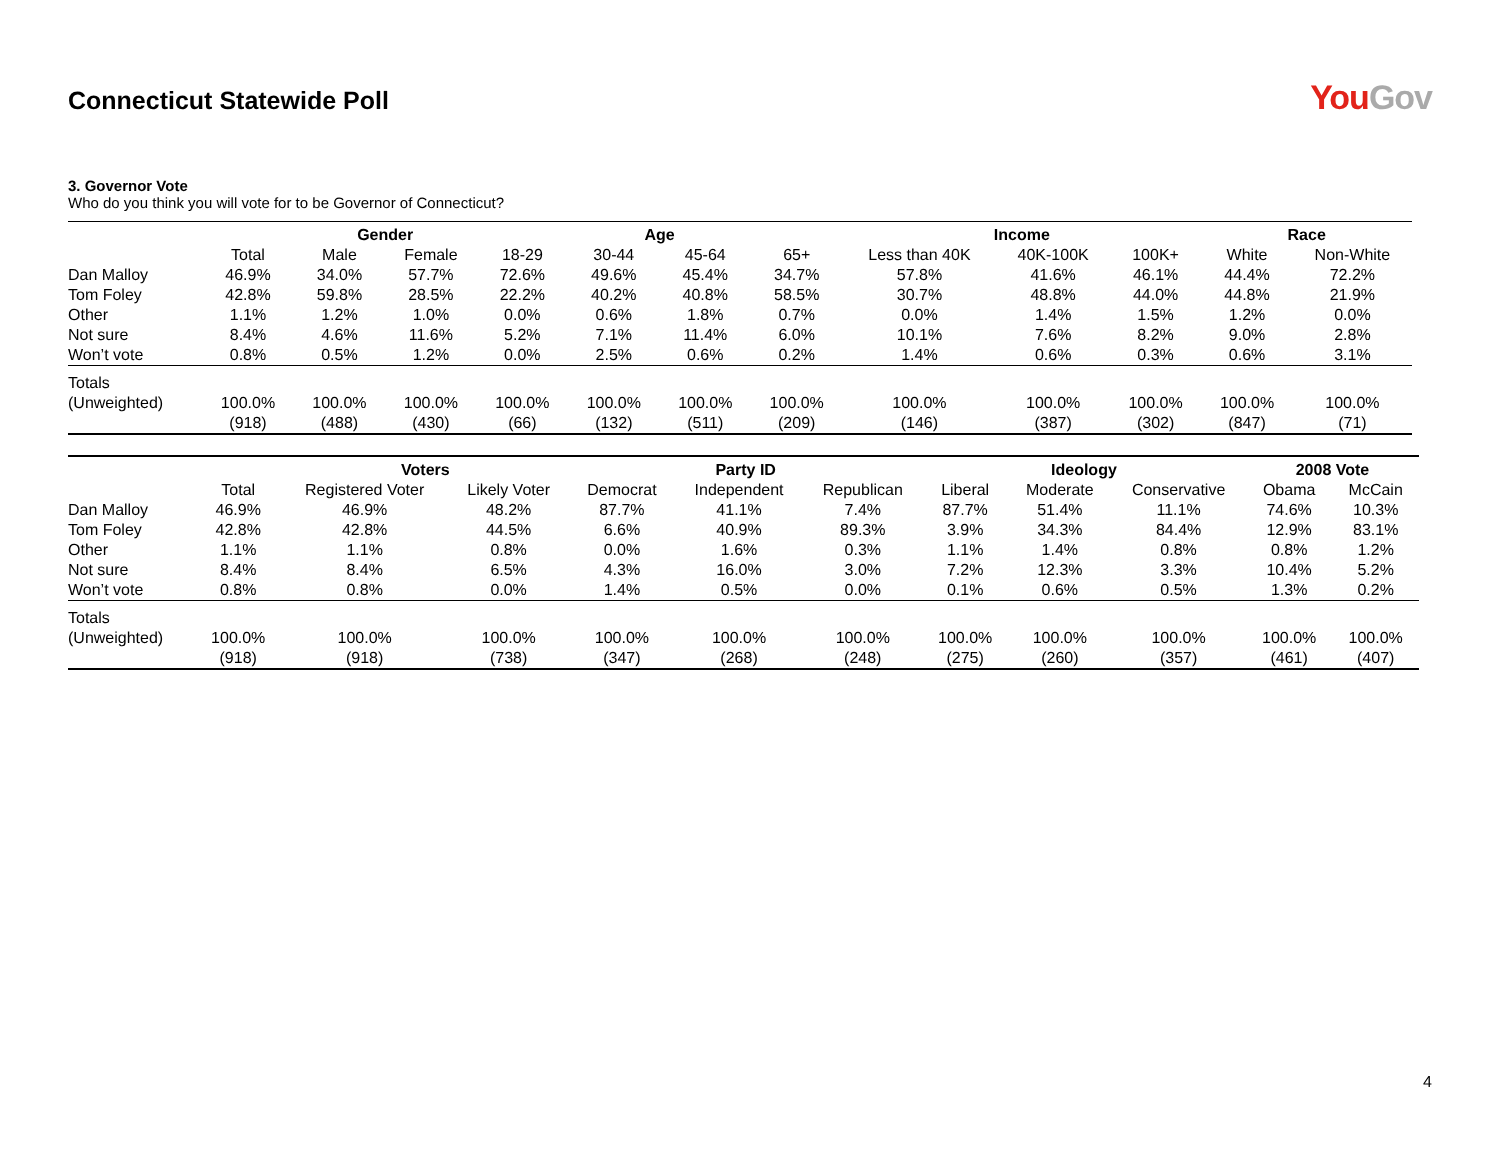Connecticut Statewide Poll
YouGov
3. Governor Vote
Who do you think you will vote for to be Governor of Connecticut?
| | | Gender | | Age | | | | Income | | | Race | |
| --- | --- | --- | --- | --- | --- | --- | --- | --- | --- | --- | --- | --- |
| | Total | Male | Female | 18-29 | 30-44 | 45-64 | 65+ | Less than 40K | 40K-100K | 100K+ | White | Non-White |
| Dan Malloy | 46.9% | 34.0% | 57.7% | 72.6% | 49.6% | 45.4% | 34.7% | 57.8% | 41.6% | 46.1% | 44.4% | 72.2% |
| Tom Foley | 42.8% | 59.8% | 28.5% | 22.2% | 40.2% | 40.8% | 58.5% | 30.7% | 48.8% | 44.0% | 44.8% | 21.9% |
| Other | 1.1% | 1.2% | 1.0% | 0.0% | 0.6% | 1.8% | 0.7% | 0.0% | 1.4% | 1.5% | 1.2% | 0.0% |
| Not sure | 8.4% | 4.6% | 11.6% | 5.2% | 7.1% | 11.4% | 6.0% | 10.1% | 7.6% | 8.2% | 9.0% | 2.8% |
| Won’t vote | 0.8% | 0.5% | 1.2% | 0.0% | 2.5% | 0.6% | 0.2% | 1.4% | 0.6% | 0.3% | 0.6% | 3.1% |
| Totals | | | | | | | | | | | | |
| (Unweighted) | 100.0% | 100.0% | 100.0% | 100.0% | 100.0% | 100.0% | 100.0% | 100.0% | 100.0% | 100.0% | 100.0% | 100.0% |
| | (918) | (488) | (430) | (66) | (132) | (511) | (209) | (146) | (387) | (302) | (847) | (71) |
| | | Voters | | Party ID | | | Ideology | | | 2008 Vote | |
| --- | --- | --- | --- | --- | --- | --- | --- | --- | --- | --- | --- |
| | Total | Registered Voter | Likely Voter | Democrat | Independent | Republican | Liberal | Moderate | Conservative | Obama | McCain |
| Dan Malloy | 46.9% | 46.9% | 48.2% | 87.7% | 41.1% | 7.4% | 87.7% | 51.4% | 11.1% | 74.6% | 10.3% |
| Tom Foley | 42.8% | 42.8% | 44.5% | 6.6% | 40.9% | 89.3% | 3.9% | 34.3% | 84.4% | 12.9% | 83.1% |
| Other | 1.1% | 1.1% | 0.8% | 0.0% | 1.6% | 0.3% | 1.1% | 1.4% | 0.8% | 0.8% | 1.2% |
| Not sure | 8.4% | 8.4% | 6.5% | 4.3% | 16.0% | 3.0% | 7.2% | 12.3% | 3.3% | 10.4% | 5.2% |
| Won’t vote | 0.8% | 0.8% | 0.0% | 1.4% | 0.5% | 0.0% | 0.1% | 0.6% | 0.5% | 1.3% | 0.2% |
| Totals | | | | | | | | | | | |
| (Unweighted) | 100.0% | 100.0% | 100.0% | 100.0% | 100.0% | 100.0% | 100.0% | 100.0% | 100.0% | 100.0% | 100.0% |
| | (918) | (918) | (738) | (347) | (268) | (248) | (275) | (260) | (357) | (461) | (407) |
4